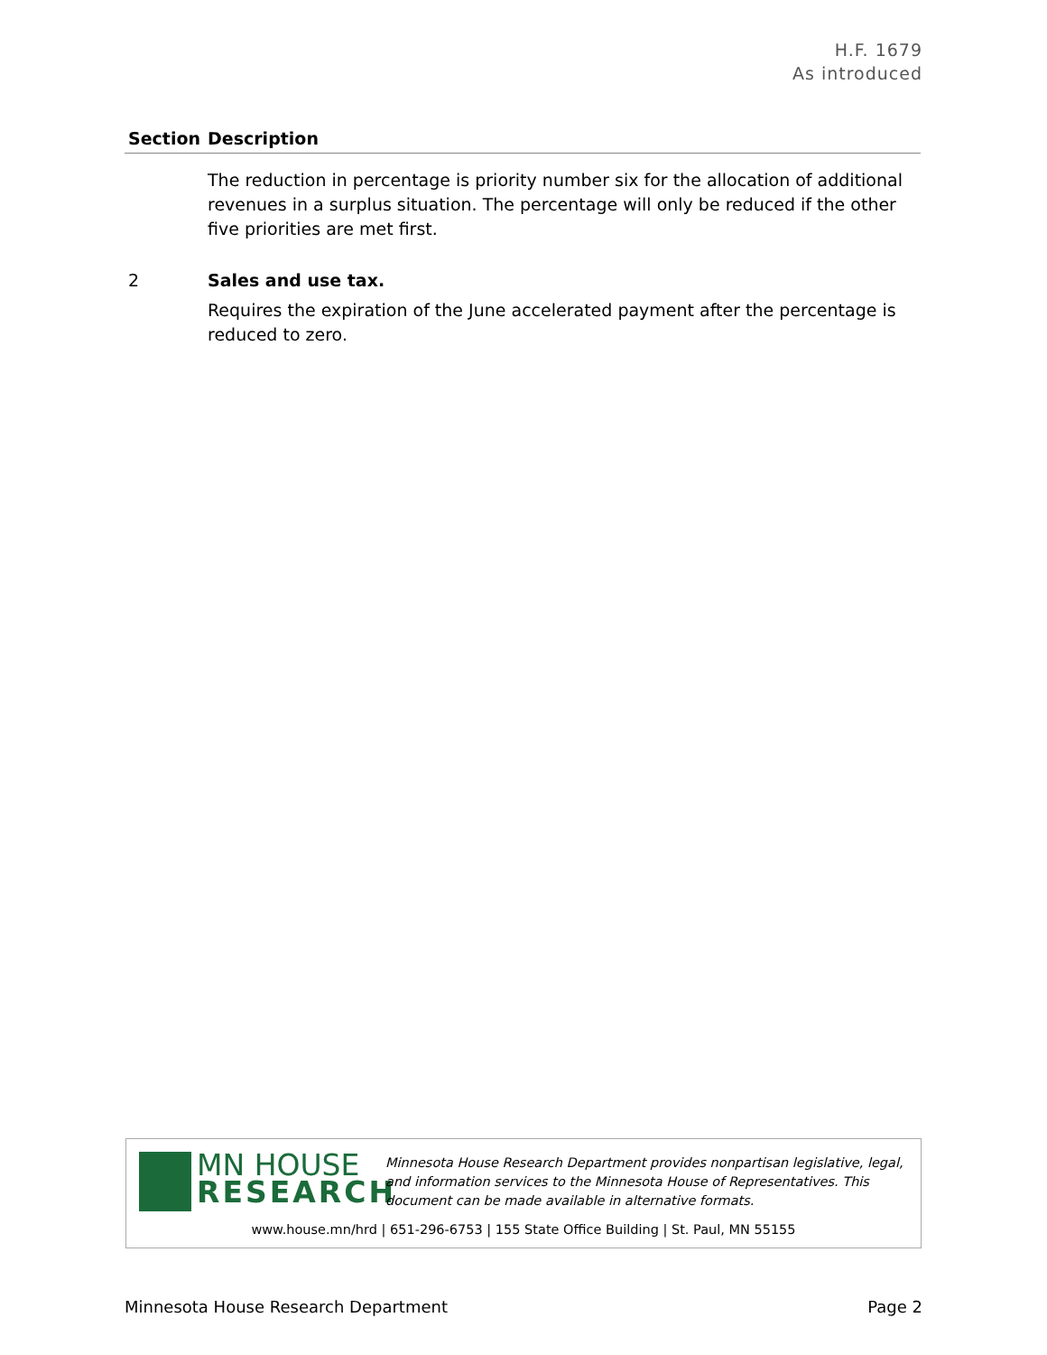H.F. 1679
As introduced
| Section | Description |
| --- | --- |
| | The reduction in percentage is priority number six for the allocation of additional revenues in a surplus situation. The percentage will only be reduced if the other five priorities are met first. |
| 2 | Sales and use tax. Requires the expiration of the June accelerated payment after the percentage is reduced to zero. |
MN HOUSE
RESEARCH
Minnesota House Research Department provides nonpartisan legislative, legal, and information services to the Minnesota House of Representatives. This document can be made available in alternative formats.
www.house.mn/hrd | 651-296-6753 | 155 State Office Building | St. Paul, MN 55155
Minnesota House Research Department
Page 2